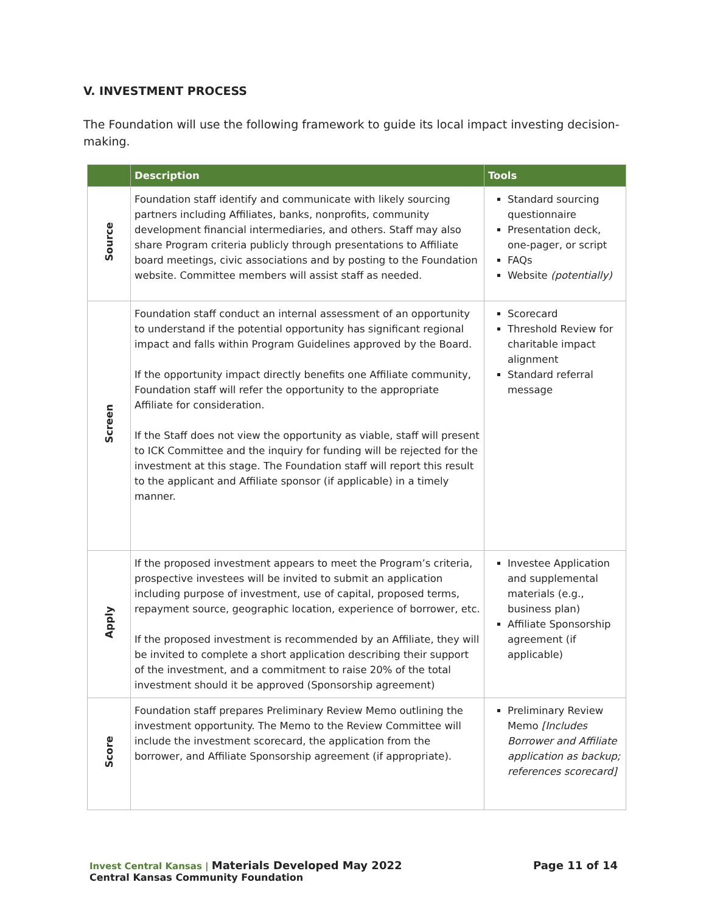V. INVESTMENT PROCESS
The Foundation will use the following framework to guide its local impact investing decision-making.
| | Description | Tools |
| --- | --- | --- |
| Source | Foundation staff identify and communicate with likely sourcing partners including Affiliates, banks, nonprofits, community development financial intermediaries, and others. Staff may also share Program criteria publicly through presentations to Affiliate board meetings, civic associations and by posting to the Foundation website. Committee members will assist staff as needed. | Standard sourcing questionnaire Presentation deck, one-pager, or script FAQs Website (potentially) |
| Screen | Foundation staff conduct an internal assessment of an opportunity to understand if the potential opportunity has significant regional impact and falls within Program Guidelines approved by the Board. If the opportunity impact directly benefits one Affiliate community, Foundation staff will refer the opportunity to the appropriate Affiliate for consideration. If the Staff does not view the opportunity as viable, staff will present to ICK Committee and the inquiry for funding will be rejected for the investment at this stage. The Foundation staff will report this result to the applicant and Affiliate sponsor (if applicable) in a timely manner. | Scorecard Threshold Review for charitable impact alignment Standard referral message |
| Apply | If the proposed investment appears to meet the Program’s criteria, prospective investees will be invited to submit an application including purpose of investment, use of capital, proposed terms, repayment source, geographic location, experience of borrower, etc. If the proposed investment is recommended by an Affiliate, they will be invited to complete a short application describing their support of the investment, and a commitment to raise 20% of the total investment should it be approved (Sponsorship agreement) | Investee Application and supplemental materials (e.g., business plan) Affiliate Sponsorship agreement (if applicable) |
| Score | Foundation staff prepares Preliminary Review Memo outlining the investment opportunity. The Memo to the Review Committee will include the investment scorecard, the application from the borrower, and Affiliate Sponsorship agreement (if appropriate). | Preliminary Review Memo [Includes Borrower and Affiliate application as backup; references scorecard] |
Invest Central Kansas | Materials Developed May 2022
Central Kansas Community Foundation
Page 11 of 14